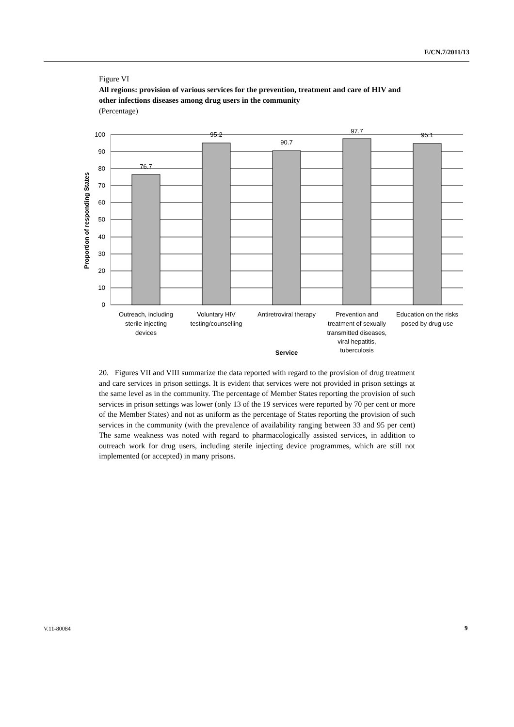E/CN.7/2011/13
Figure VI
All regions: provision of various services for the prevention, treatment and care of HIV and other infections diseases among drug users in the community
(Percentage)
100
90
80
70
60
50
40
30
20
10
0
76.7
95.2
90.7
97.7
95.1
Outreach, including
sterile injecting
devices
Voluntary HIV
testing/counselling
Antiretroviral therapy
Prevention and
treatment of sexually
transmitted diseases,
viral hepatitis,
tuberculosis
Education on the risks
posed by drug use
Service
Proportion of responding States
20. Figures VII and VIII summarize the data reported with regard to the provision of drug treatment and care services in prison settings. It is evident that services were not provided in prison settings at the same level as in the community. The percentage of Member States reporting the provision of such services in prison settings was lower (only 13 of the 19 services were reported by 70 per cent or more of the Member States) and not as uniform as the percentage of States reporting the provision of such services in the community (with the prevalence of availability ranging between 33 and 95 per cent) The same weakness was noted with regard to pharmacologically assisted services, in addition to outreach work for drug users, including sterile injecting device programmes, which are still not implemented (or accepted) in many prisons.
V.11-80084 9